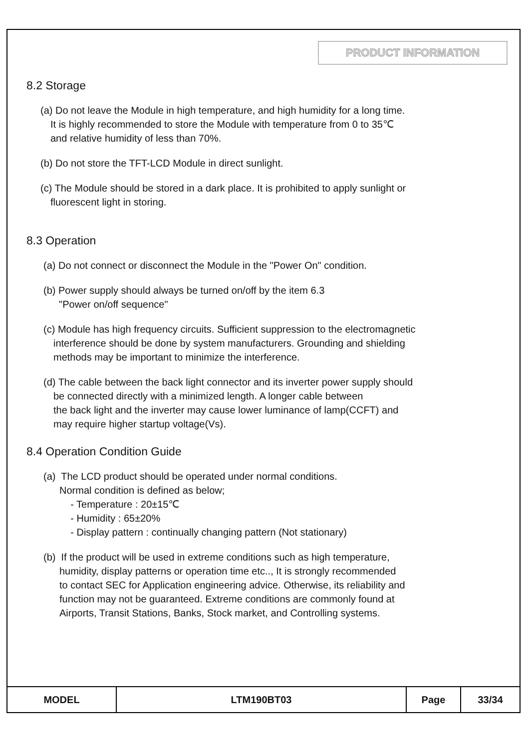PRODUCT INFORMATION
8.2 Storage
(a) Do not leave the Module in high temperature, and high humidity for a long time.
It is highly recommended to store the Module with temperature from 0 to 35℃
and relative humidity of less than 70%.
(b) Do not store the TFT-LCD Module in direct sunlight.
(c) The Module should be stored in a dark place. It is prohibited to apply sunlight or
fluorescent light in storing.
8.3 Operation
(a) Do not connect or disconnect the Module in the "Power On" condition.
(b) Power supply should always be turned on/off by the item 6.3
"Power on/off sequence"
(c) Module has high frequency circuits. Sufficient suppression to the electromagnetic
interference should be done by system manufacturers. Grounding and shielding
methods may be important to minimize the interference.
(d) The cable between the back light connector and its inverter power supply should
be connected directly with a minimized length. A longer cable between
the back light and the inverter may cause lower luminance of lamp(CCFT) and
may require higher startup voltage(Vs).
8.4 Operation Condition Guide
(a) The LCD product should be operated under normal conditions.
Normal condition is defined as below;
- Temperature : 20±15℃
- Humidity : 65±20%
- Display pattern : continually changing pattern (Not stationary)
(b) If the product will be used in extreme conditions such as high temperature,
humidity, display patterns or operation time etc.., It is strongly recommended
to contact SEC for Application engineering advice. Otherwise, its reliability and
function may not be guaranteed. Extreme conditions are commonly found at
Airports, Transit Stations, Banks, Stock market, and Controlling systems.
| MODEL | LTM190BT03 | Page | 33/34 |